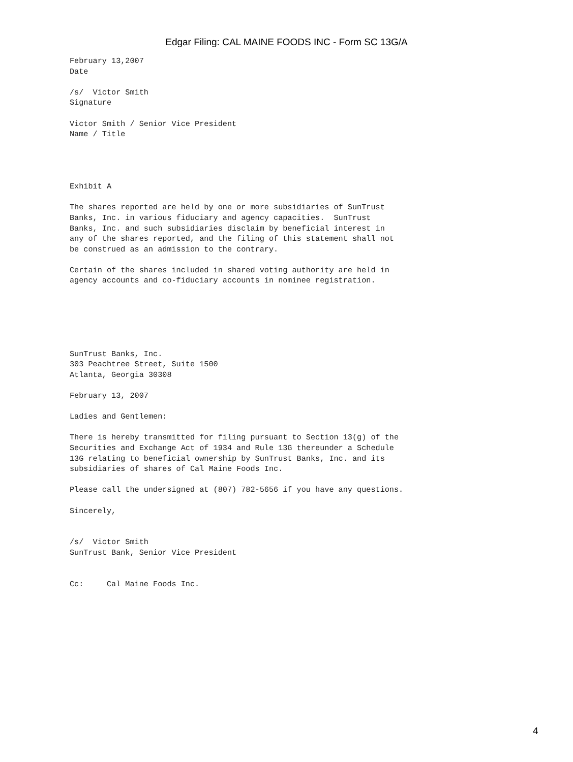Edgar Filing: CAL MAINE FOODS INC - Form SC 13G/A
February 13,2007
Date

/s/  Victor Smith
Signature

Victor Smith / Senior Vice President
Name / Title




Exhibit A

The shares reported are held by one or more subsidiaries of SunTrust
Banks, Inc. in various fiduciary and agency capacities.  SunTrust
Banks, Inc. and such subsidiaries disclaim by beneficial interest in
any of the shares reported, and the filing of this statement shall not
be construed as an admission to the contrary.

Certain of the shares included in shared voting authority are held in
agency accounts and co-fiduciary accounts in nominee registration.






SunTrust Banks, Inc.
303 Peachtree Street, Suite 1500
Atlanta, Georgia 30308

February 13, 2007

Ladies and Gentlemen:

There is hereby transmitted for filing pursuant to Section 13(g) of the
Securities and Exchange Act of 1934 and Rule 13G thereunder a Schedule
13G relating to beneficial ownership by SunTrust Banks, Inc. and its
subsidiaries of shares of Cal Maine Foods Inc.

Please call the undersigned at (807) 782-5656 if you have any questions.

Sincerely,


/s/  Victor Smith
SunTrust Bank, Senior Vice President


Cc:     Cal Maine Foods Inc.
4